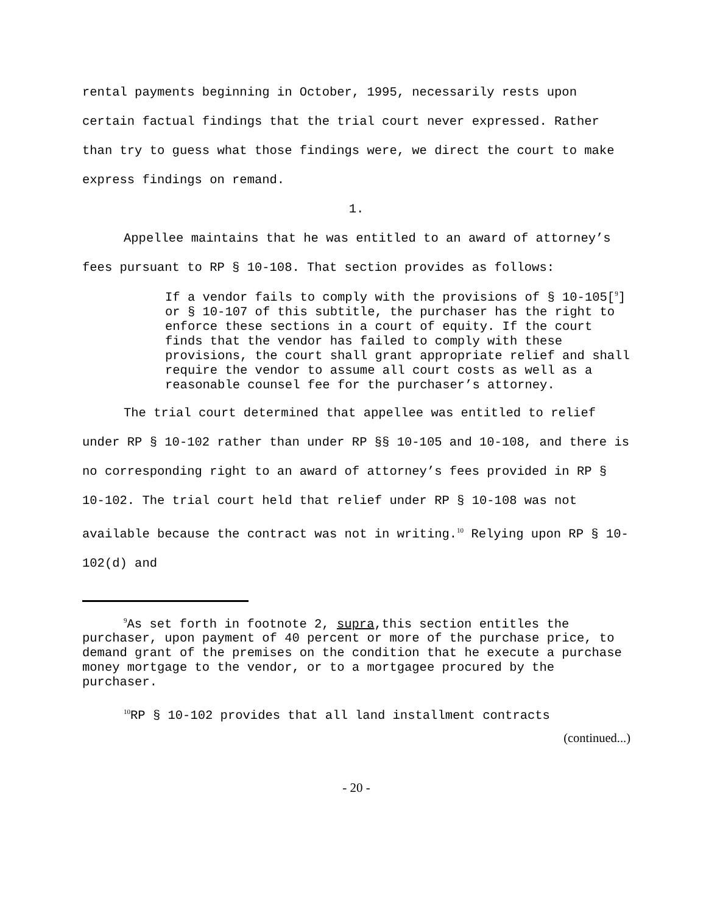rental payments beginning in October, 1995, necessarily rests upon certain factual findings that the trial court never expressed. Rather than try to guess what those findings were, we direct the court to make express findings on remand.
1.
Appellee maintains that he was entitled to an award of attorney’s fees pursuant to RP § 10-108. That section provides as follows:
If a vendor fails to comply with the provisions of § 10-105[<sup>9</sup>] or § 10-107 of this subtitle, the purchaser has the right to enforce these sections in a court of equity. If the court finds that the vendor has failed to comply with these provisions, the court shall grant appropriate relief and shall require the vendor to assume all court costs as well as a reasonable counsel fee for the purchaser’s attorney.
The trial court determined that appellee was entitled to relief under RP § 10-102 rather than under RP §§ 10-105 and 10-108, and there is no corresponding right to an award of attorney’s fees provided in RP § 10-102. The trial court held that relief under RP § 10-108 was not available because the contract was not in writing.<sup>10</sup> Relying upon RP § 10-102(d) and
<sup>9</sup> As set forth in footnote 2, supra,this section entitles the purchaser, upon payment of 40 percent or more of the purchase price, to demand grant of the premises on the condition that he execute a purchase money mortgage to the vendor, or to a mortgagee procured by the purchaser.
<sup>10</sup> RP § 10-102 provides that all land installment contracts
(continued...)
- 20 -